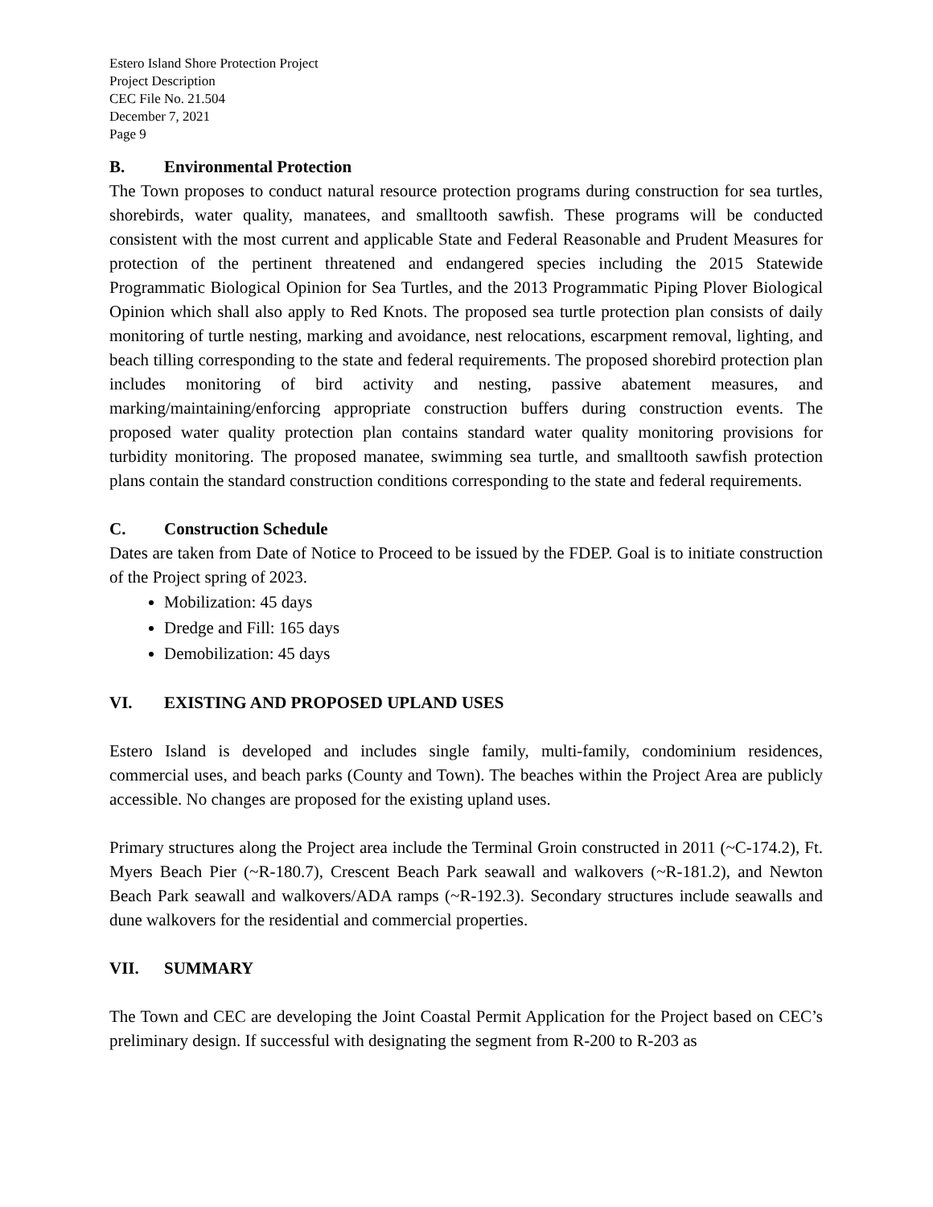Estero Island Shore Protection Project
Project Description
CEC File No. 21.504
December 7, 2021
Page 9
B. Environmental Protection
The Town proposes to conduct natural resource protection programs during construction for sea turtles, shorebirds, water quality, manatees, and smalltooth sawfish. These programs will be conducted consistent with the most current and applicable State and Federal Reasonable and Prudent Measures for protection of the pertinent threatened and endangered species including the 2015 Statewide Programmatic Biological Opinion for Sea Turtles, and the 2013 Programmatic Piping Plover Biological Opinion which shall also apply to Red Knots. The proposed sea turtle protection plan consists of daily monitoring of turtle nesting, marking and avoidance, nest relocations, escarpment removal, lighting, and beach tilling corresponding to the state and federal requirements. The proposed shorebird protection plan includes monitoring of bird activity and nesting, passive abatement measures, and marking/maintaining/enforcing appropriate construction buffers during construction events. The proposed water quality protection plan contains standard water quality monitoring provisions for turbidity monitoring. The proposed manatee, swimming sea turtle, and smalltooth sawfish protection plans contain the standard construction conditions corresponding to the state and federal requirements.
C. Construction Schedule
Dates are taken from Date of Notice to Proceed to be issued by the FDEP. Goal is to initiate construction of the Project spring of 2023.
Mobilization: 45 days
Dredge and Fill: 165 days
Demobilization: 45 days
VI. EXISTING AND PROPOSED UPLAND USES
Estero Island is developed and includes single family, multi-family, condominium residences, commercial uses, and beach parks (County and Town). The beaches within the Project Area are publicly accessible. No changes are proposed for the existing upland uses.
Primary structures along the Project area include the Terminal Groin constructed in 2011 (~C-174.2), Ft. Myers Beach Pier (~R-180.7), Crescent Beach Park seawall and walkovers (~R-181.2), and Newton Beach Park seawall and walkovers/ADA ramps (~R-192.3). Secondary structures include seawalls and dune walkovers for the residential and commercial properties.
VII. SUMMARY
The Town and CEC are developing the Joint Coastal Permit Application for the Project based on CEC’s preliminary design. If successful with designating the segment from R-200 to R-203 as